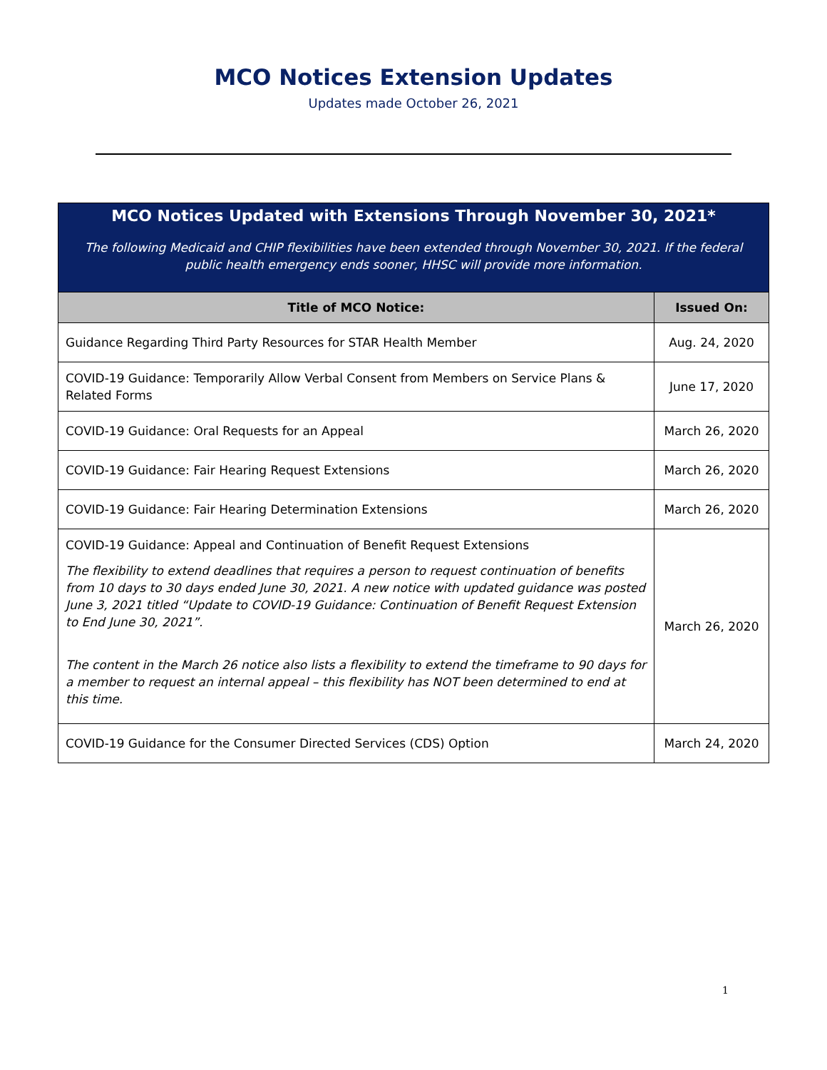MCO Notices Extension Updates
Updates made October 26, 2021
| MCO Notices Updated with Extensions Through November 30, 2021* The following Medicaid and CHIP flexibilities have been extended through November 30, 2021. If the federal public health emergency ends sooner, HHSC will provide more information. | |
| Title of MCO Notice: | Issued On: |
| Guidance Regarding Third Party Resources for STAR Health Member | Aug. 24, 2020 |
| COVID-19 Guidance: Temporarily Allow Verbal Consent from Members on Service Plans & Related Forms | June 17, 2020 |
| COVID-19 Guidance: Oral Requests for an Appeal | March 26, 2020 |
| COVID-19 Guidance: Fair Hearing Request Extensions | March 26, 2020 |
| COVID-19 Guidance: Fair Hearing Determination Extensions | March 26, 2020 |
| COVID-19 Guidance: Appeal and Continuation of Benefit Request Extensions The flexibility to extend deadlines that requires a person to request continuation of benefits from 10 days to 30 days ended June 30, 2021. A new notice with updated guidance was posted June 3, 2021 titled “Update to COVID-19 Guidance: Continuation of Benefit Request Extension to End June 30, 2021”. The content in the March 26 notice also lists a flexibility to extend the timeframe to 90 days for a member to request an internal appeal – this flexibility has NOT been determined to end at this time. | March 26, 2020 |
| COVID-19 Guidance for the Consumer Directed Services (CDS) Option | March 24, 2020 |
1